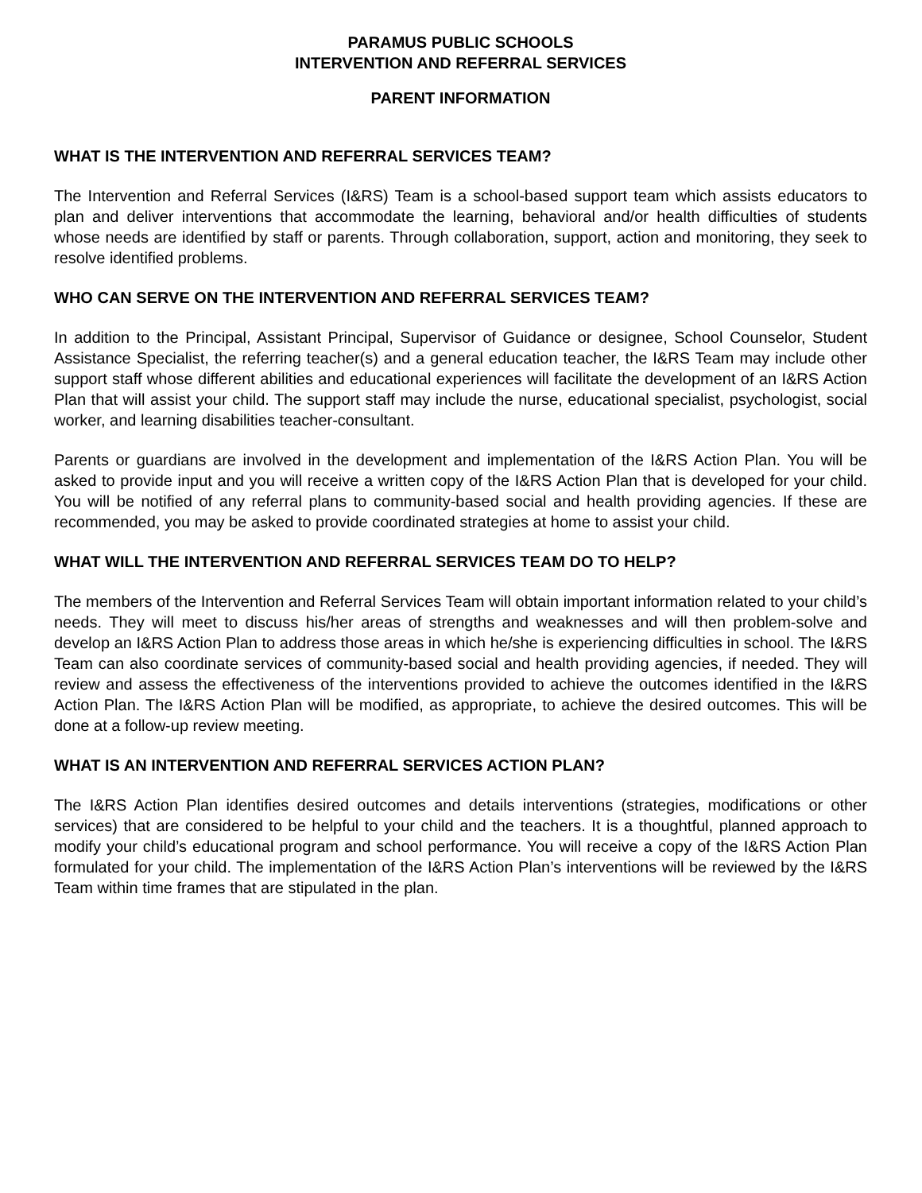PARAMUS PUBLIC SCHOOLS
INTERVENTION AND REFERRAL SERVICES
PARENT INFORMATION
WHAT IS THE INTERVENTION AND REFERRAL SERVICES TEAM?
The Intervention and Referral Services (I&RS) Team is a school-based support team which assists educators to plan and deliver interventions that accommodate the learning, behavioral and/or health difficulties of students whose needs are identified by staff or parents. Through collaboration, support, action and monitoring, they seek to resolve identified problems.
WHO CAN SERVE ON THE INTERVENTION AND REFERRAL SERVICES TEAM?
In addition to the Principal, Assistant Principal, Supervisor of Guidance or designee, School Counselor, Student Assistance Specialist, the referring teacher(s) and a general education teacher, the I&RS Team may include other support staff whose different abilities and educational experiences will facilitate the development of an I&RS Action Plan that will assist your child. The support staff may include the nurse, educational specialist, psychologist, social worker, and learning disabilities teacher-consultant.
Parents or guardians are involved in the development and implementation of the I&RS Action Plan. You will be asked to provide input and you will receive a written copy of the I&RS Action Plan that is developed for your child. You will be notified of any referral plans to community-based social and health providing agencies. If these are recommended, you may be asked to provide coordinated strategies at home to assist your child.
WHAT WILL THE INTERVENTION AND REFERRAL SERVICES TEAM DO TO HELP?
The members of the Intervention and Referral Services Team will obtain important information related to your child’s needs. They will meet to discuss his/her areas of strengths and weaknesses and will then problem-solve and develop an I&RS Action Plan to address those areas in which he/she is experiencing difficulties in school. The I&RS Team can also coordinate services of community-based social and health providing agencies, if needed. They will review and assess the effectiveness of the interventions provided to achieve the outcomes identified in the I&RS Action Plan. The I&RS Action Plan will be modified, as appropriate, to achieve the desired outcomes. This will be done at a follow-up review meeting.
WHAT IS AN INTERVENTION AND REFERRAL SERVICES ACTION PLAN?
The I&RS Action Plan identifies desired outcomes and details interventions (strategies, modifications or other services) that are considered to be helpful to your child and the teachers. It is a thoughtful, planned approach to modify your child’s educational program and school performance. You will receive a copy of the I&RS Action Plan formulated for your child. The implementation of the I&RS Action Plan’s interventions will be reviewed by the I&RS Team within time frames that are stipulated in the plan.